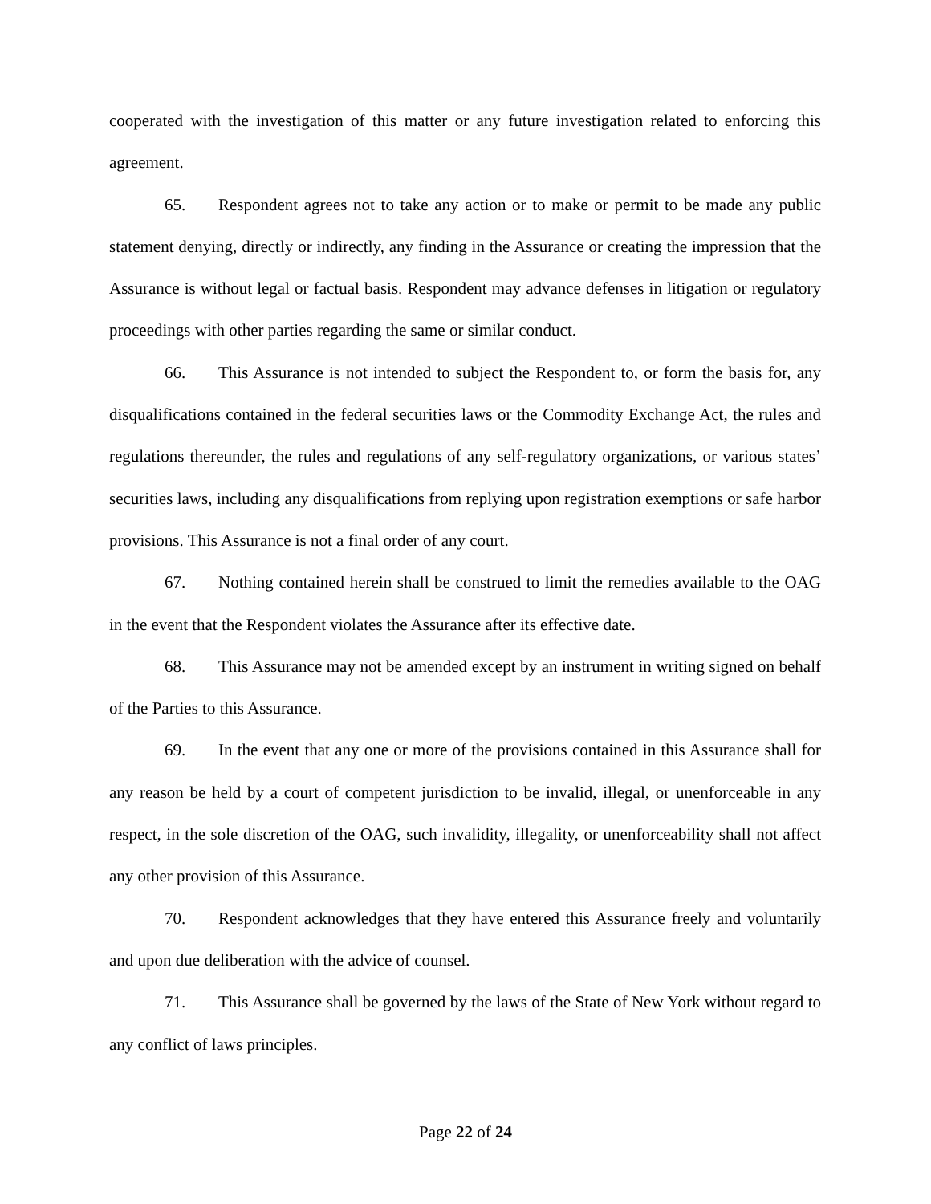cooperated with the investigation of this matter or any future investigation related to enforcing this agreement.
65. Respondent agrees not to take any action or to make or permit to be made any public statement denying, directly or indirectly, any finding in the Assurance or creating the impression that the Assurance is without legal or factual basis. Respondent may advance defenses in litigation or regulatory proceedings with other parties regarding the same or similar conduct.
66. This Assurance is not intended to subject the Respondent to, or form the basis for, any disqualifications contained in the federal securities laws or the Commodity Exchange Act, the rules and regulations thereunder, the rules and regulations of any self-regulatory organizations, or various states’ securities laws, including any disqualifications from replying upon registration exemptions or safe harbor provisions. This Assurance is not a final order of any court.
67. Nothing contained herein shall be construed to limit the remedies available to the OAG in the event that the Respondent violates the Assurance after its effective date.
68. This Assurance may not be amended except by an instrument in writing signed on behalf of the Parties to this Assurance.
69. In the event that any one or more of the provisions contained in this Assurance shall for any reason be held by a court of competent jurisdiction to be invalid, illegal, or unenforceable in any respect, in the sole discretion of the OAG, such invalidity, illegality, or unenforceability shall not affect any other provision of this Assurance.
70. Respondent acknowledges that they have entered this Assurance freely and voluntarily and upon due deliberation with the advice of counsel.
71. This Assurance shall be governed by the laws of the State of New York without regard to any conflict of laws principles.
Page 22 of 24